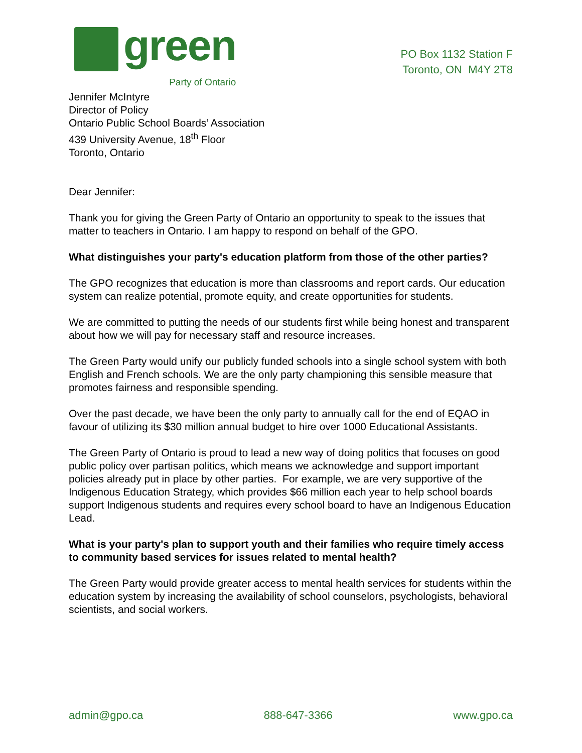green
Party of Ontario
PO Box 1132 Station F
Toronto, ON M4Y 2T8
Jennifer McIntyre
Director of Policy
Ontario Public School Boards’ Association
439 University Avenue, 18<sup>th</sup> Floor
Toronto, Ontario
Dear Jennifer:
Thank you for giving the Green Party of Ontario an opportunity to speak to the issues that matter to teachers in Ontario. I am happy to respond on behalf of the GPO.
What distinguishes your party's education platform from those of the other parties?
The GPO recognizes that education is more than classrooms and report cards. Our education system can realize potential, promote equity, and create opportunities for students.
We are committed to putting the needs of our students first while being honest and transparent about how we will pay for necessary staff and resource increases.
The Green Party would unify our publicly funded schools into a single school system with both English and French schools. We are the only party championing this sensible measure that promotes fairness and responsible spending.
Over the past decade, we have been the only party to annually call for the end of EQAO in favour of utilizing its $30 million annual budget to hire over 1000 Educational Assistants.
The Green Party of Ontario is proud to lead a new way of doing politics that focuses on good public policy over partisan politics, which means we acknowledge and support important policies already put in place by other parties. For example, we are very supportive of the Indigenous Education Strategy, which provides $66 million each year to help school boards support Indigenous students and requires every school board to have an Indigenous Education Lead.
What is your party's plan to support youth and their families who require timely access to community based services for issues related to mental health?
The Green Party would provide greater access to mental health services for students within the education system by increasing the availability of school counselors, psychologists, behavioral scientists, and social workers.
admin@gpo.ca 888-647-3366 www.gpo.ca